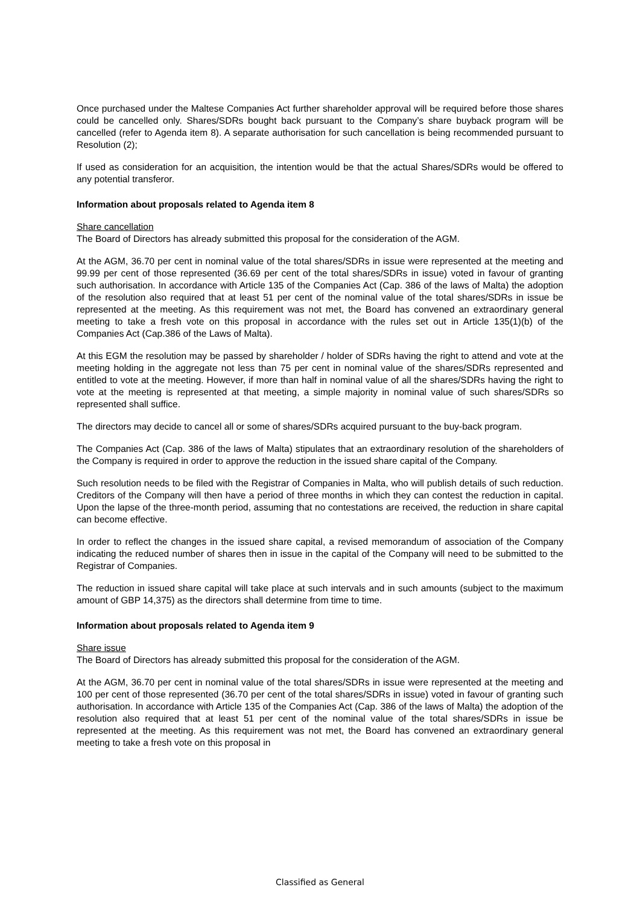Once purchased under the Maltese Companies Act further shareholder approval will be required before those shares could be cancelled only. Shares/SDRs bought back pursuant to the Company’s share buyback program will be cancelled (refer to Agenda item 8). A separate authorisation for such cancellation is being recommended pursuant to Resolution (2);
If used as consideration for an acquisition, the intention would be that the actual Shares/SDRs would be offered to any potential transferor.
Information about proposals related to Agenda item 8
Share cancellation
The Board of Directors has already submitted this proposal for the consideration of the AGM.
At the AGM, 36.70 per cent in nominal value of the total shares/SDRs in issue were represented at the meeting and 99.99 per cent of those represented (36.69 per cent of the total shares/SDRs in issue) voted in favour of granting such authorisation. In accordance with Article 135 of the Companies Act (Cap. 386 of the laws of Malta) the adoption of the resolution also required that at least 51 per cent of the nominal value of the total shares/SDRs in issue be represented at the meeting. As this requirement was not met, the Board has convened an extraordinary general meeting to take a fresh vote on this proposal in accordance with the rules set out in Article 135(1)(b) of the Companies Act (Cap.386 of the Laws of Malta).
At this EGM the resolution may be passed by shareholder / holder of SDRs having the right to attend and vote at the meeting holding in the aggregate not less than 75 per cent in nominal value of the shares/SDRs represented and entitled to vote at the meeting. However, if more than half in nominal value of all the shares/SDRs having the right to vote at the meeting is represented at that meeting, a simple majority in nominal value of such shares/SDRs so represented shall suffice.
The directors may decide to cancel all or some of shares/SDRs acquired pursuant to the buy-back program.
The Companies Act (Cap. 386 of the laws of Malta) stipulates that an extraordinary resolution of the shareholders of the Company is required in order to approve the reduction in the issued share capital of the Company.
Such resolution needs to be filed with the Registrar of Companies in Malta, who will publish details of such reduction. Creditors of the Company will then have a period of three months in which they can contest the reduction in capital. Upon the lapse of the three-month period, assuming that no contestations are received, the reduction in share capital can become effective.
In order to reflect the changes in the issued share capital, a revised memorandum of association of the Company indicating the reduced number of shares then in issue in the capital of the Company will need to be submitted to the Registrar of Companies.
The reduction in issued share capital will take place at such intervals and in such amounts (subject to the maximum amount of GBP 14,375) as the directors shall determine from time to time.
Information about proposals related to Agenda item 9
Share issue
The Board of Directors has already submitted this proposal for the consideration of the AGM.
At the AGM, 36.70 per cent in nominal value of the total shares/SDRs in issue were represented at the meeting and 100 per cent of those represented (36.70 per cent of the total shares/SDRs in issue) voted in favour of granting such authorisation. In accordance with Article 135 of the Companies Act (Cap. 386 of the laws of Malta) the adoption of the resolution also required that at least 51 per cent of the nominal value of the total shares/SDRs in issue be represented at the meeting. As this requirement was not met, the Board has convened an extraordinary general meeting to take a fresh vote on this proposal in
Classified as General